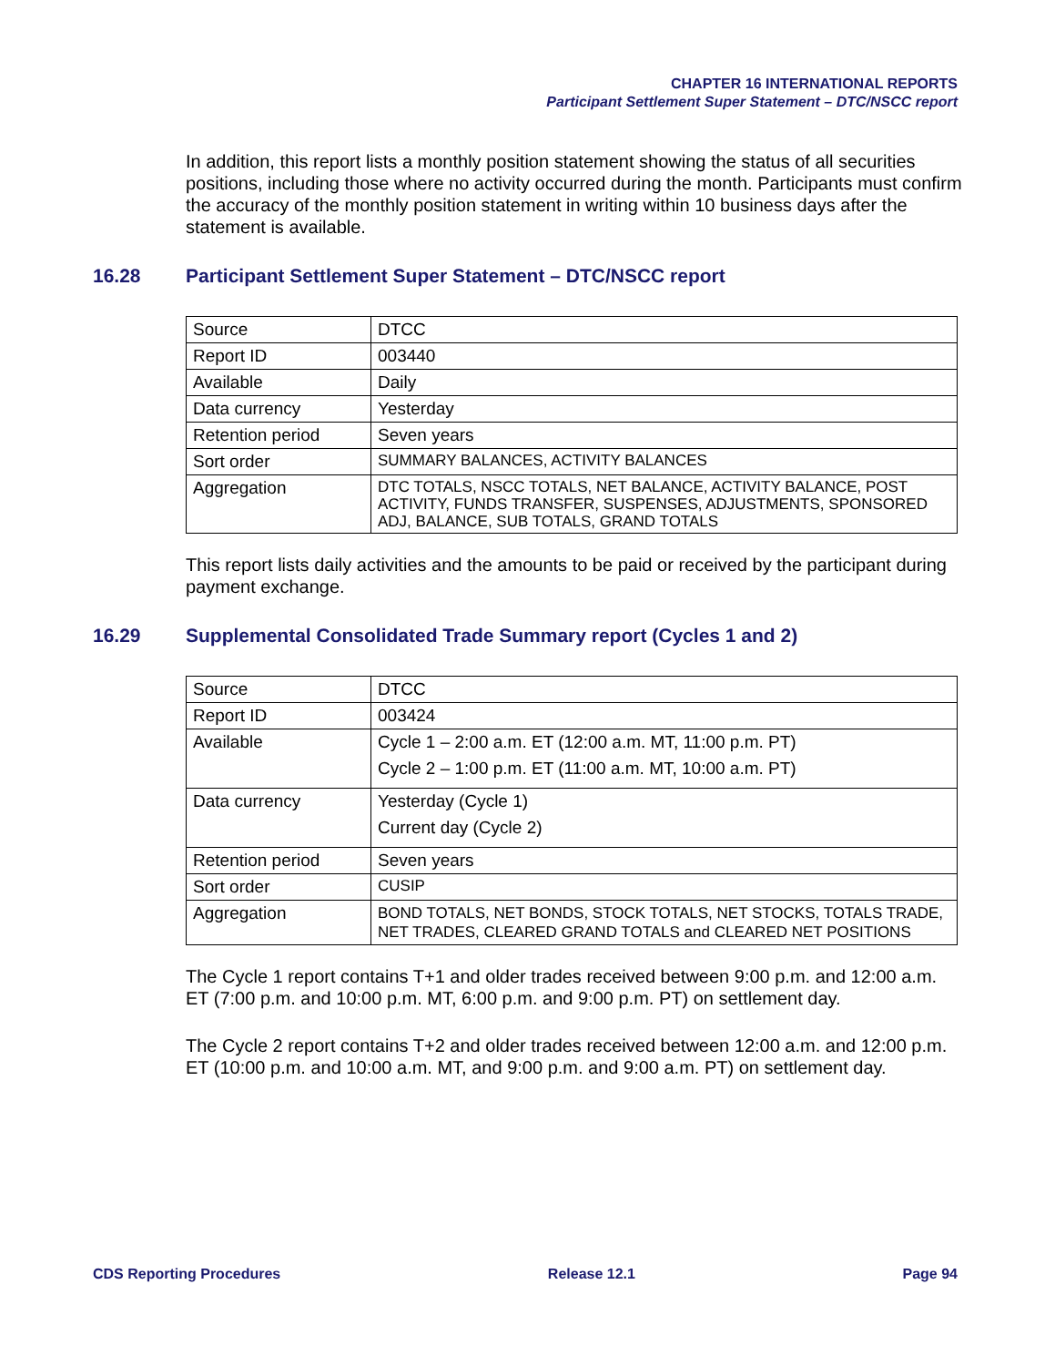CHAPTER 16 INTERNATIONAL REPORTS
Participant Settlement Super Statement – DTC/NSCC report
In addition, this report lists a monthly position statement showing the status of all securities positions, including those where no activity occurred during the month. Participants must confirm the accuracy of the monthly position statement in writing within 10 business days after the statement is available.
16.28 Participant Settlement Super Statement – DTC/NSCC report
| Source | DTCC |
| Report ID | 003440 |
| Available | Daily |
| Data currency | Yesterday |
| Retention period | Seven years |
| Sort order | SUMMARY BALANCES, ACTIVITY BALANCES |
| Aggregation | DTC TOTALS, NSCC TOTALS, NET BALANCE, ACTIVITY BALANCE, POST ACTIVITY, FUNDS TRANSFER, SUSPENSES, ADJUSTMENTS, SPONSORED ADJ, BALANCE, SUB TOTALS, GRAND TOTALS |
This report lists daily activities and the amounts to be paid or received by the participant during payment exchange.
16.29 Supplemental Consolidated Trade Summary report (Cycles 1 and 2)
| Source | DTCC |
| Report ID | 003424 |
| Available | Cycle 1 – 2:00 a.m. ET (12:00 a.m. MT, 11:00 p.m. PT) Cycle 2 – 1:00 p.m. ET (11:00 a.m. MT, 10:00 a.m. PT) |
| Data currency | Yesterday (Cycle 1) Current day (Cycle 2) |
| Retention period | Seven years |
| Sort order | CUSIP |
| Aggregation | BOND TOTALS, NET BONDS, STOCK TOTALS, NET STOCKS, TOTALS TRADE, NET TRADES, CLEARED GRAND TOTALS and CLEARED NET POSITIONS |
The Cycle 1 report contains T+1 and older trades received between 9:00 p.m. and 12:00 a.m. ET (7:00 p.m. and 10:00 p.m. MT, 6:00 p.m. and 9:00 p.m. PT) on settlement day.
The Cycle 2 report contains T+2 and older trades received between 12:00 a.m. and 12:00 p.m. ET (10:00 p.m. and 10:00 a.m. MT, and 9:00 p.m. and 9:00 a.m. PT) on settlement day.
CDS Reporting Procedures Release 12.1 Page 94